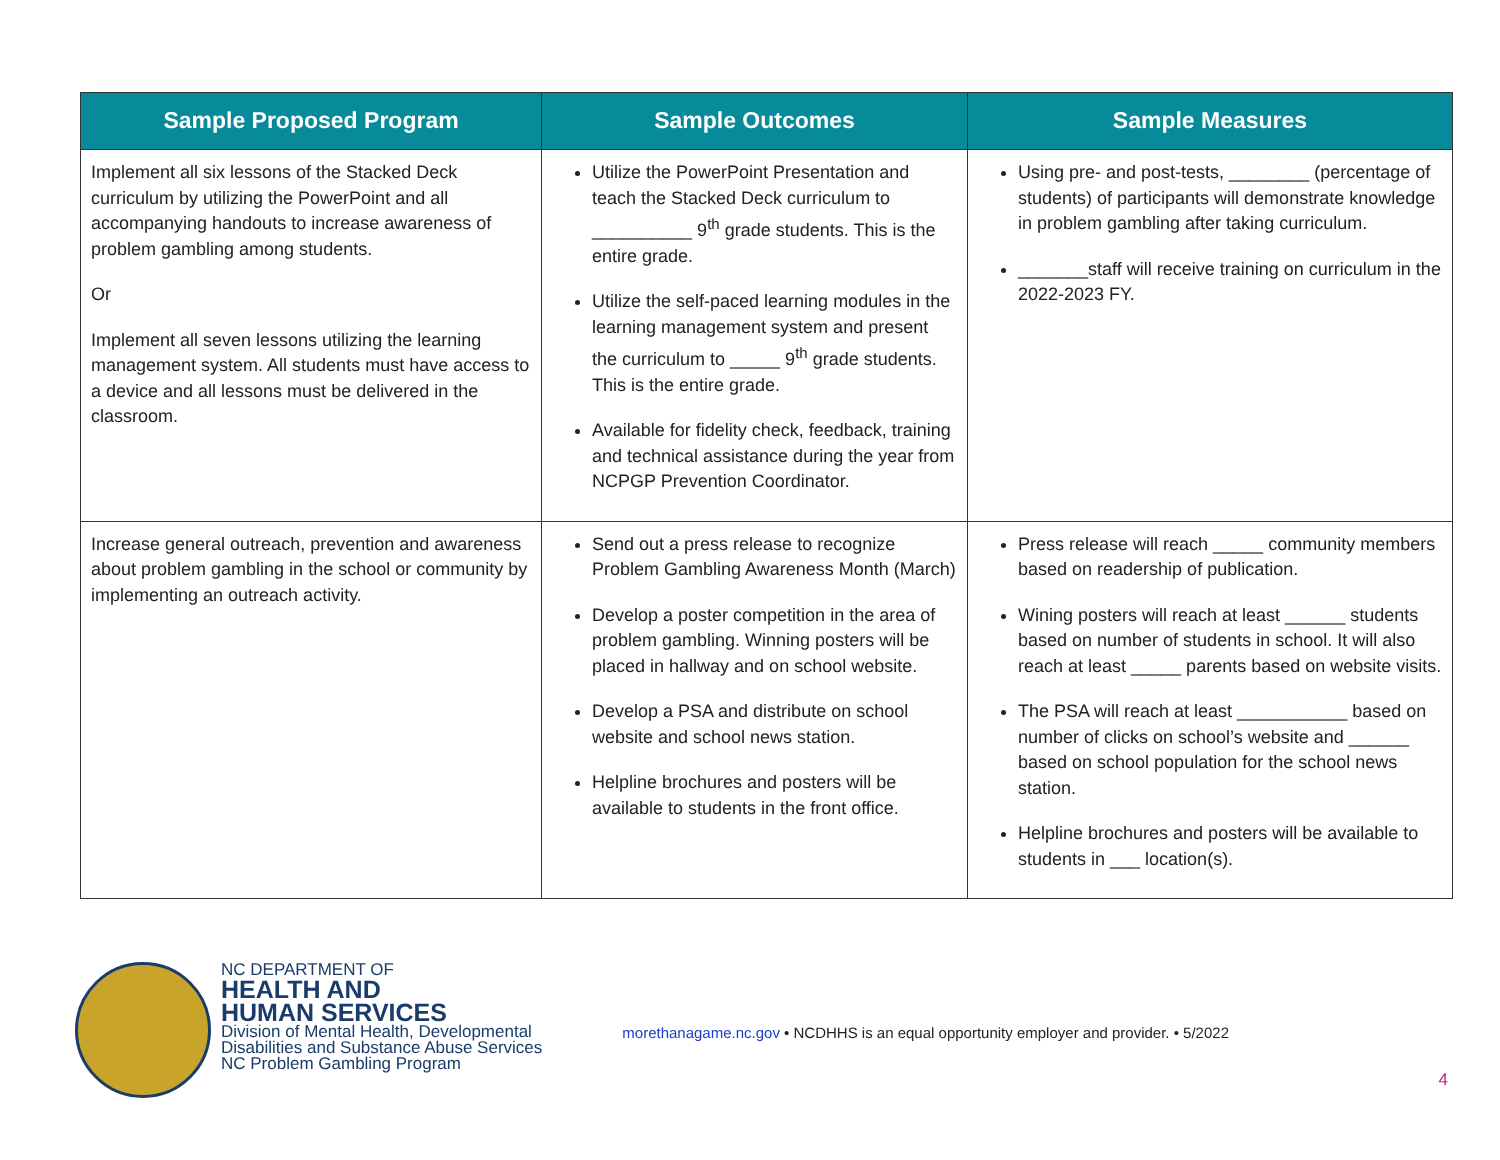| Sample Proposed Program | Sample Outcomes | Sample Measures |
| --- | --- | --- |
| Implement all six lessons of the Stacked Deck curriculum by utilizing the PowerPoint and all accompanying handouts to increase awareness of problem gambling among students. Or Implement all seven lessons utilizing the learning management system. All students must have access to a device and all lessons must be delivered in the classroom. | Utilize the PowerPoint Presentation and teach the Stacked Deck curriculum to __________ 9<sup>th</sup> grade students. This is the entire grade. Utilize the self-paced learning modules in the learning management system and present the curriculum to _____ 9<sup>th</sup> grade students. This is the entire grade. Available for fidelity check, feedback, training and technical assistance during the year from NCPGP Prevention Coordinator. | Using pre- and post-tests, ________ (percentage of students) of participants will demonstrate knowledge in problem gambling after taking curriculum. _______staff will receive training on curriculum in the 2022-2023 FY. |
| Increase general outreach, prevention and awareness about problem gambling in the school or community by implementing an outreach activity. | Send out a press release to recognize Problem Gambling Awareness Month (March) Develop a poster competition in the area of problem gambling. Winning posters will be placed in hallway and on school website. Develop a PSA and distribute on school website and school news station. Helpline brochures and posters will be available to students in the front office. | Press release will reach _____ community members based on readership of publication. Wining posters will reach at least ______ students based on number of students in school. It will also reach at least _____ parents based on website visits. The PSA will reach at least ___________ based on number of clicks on school’s website and ______ based on school population for the school news station. Helpline brochures and posters will be available to students in ___ location(s). |
NC DEPARTMENT OF
HEALTH AND
HUMAN SERVICES
Division of Mental Health, Developmental
Disabilities and Substance Abuse Services
NC Problem Gambling Program
morethanagame.nc.gov • NCDHHS is an equal opportunity employer and provider. • 5/2022
4